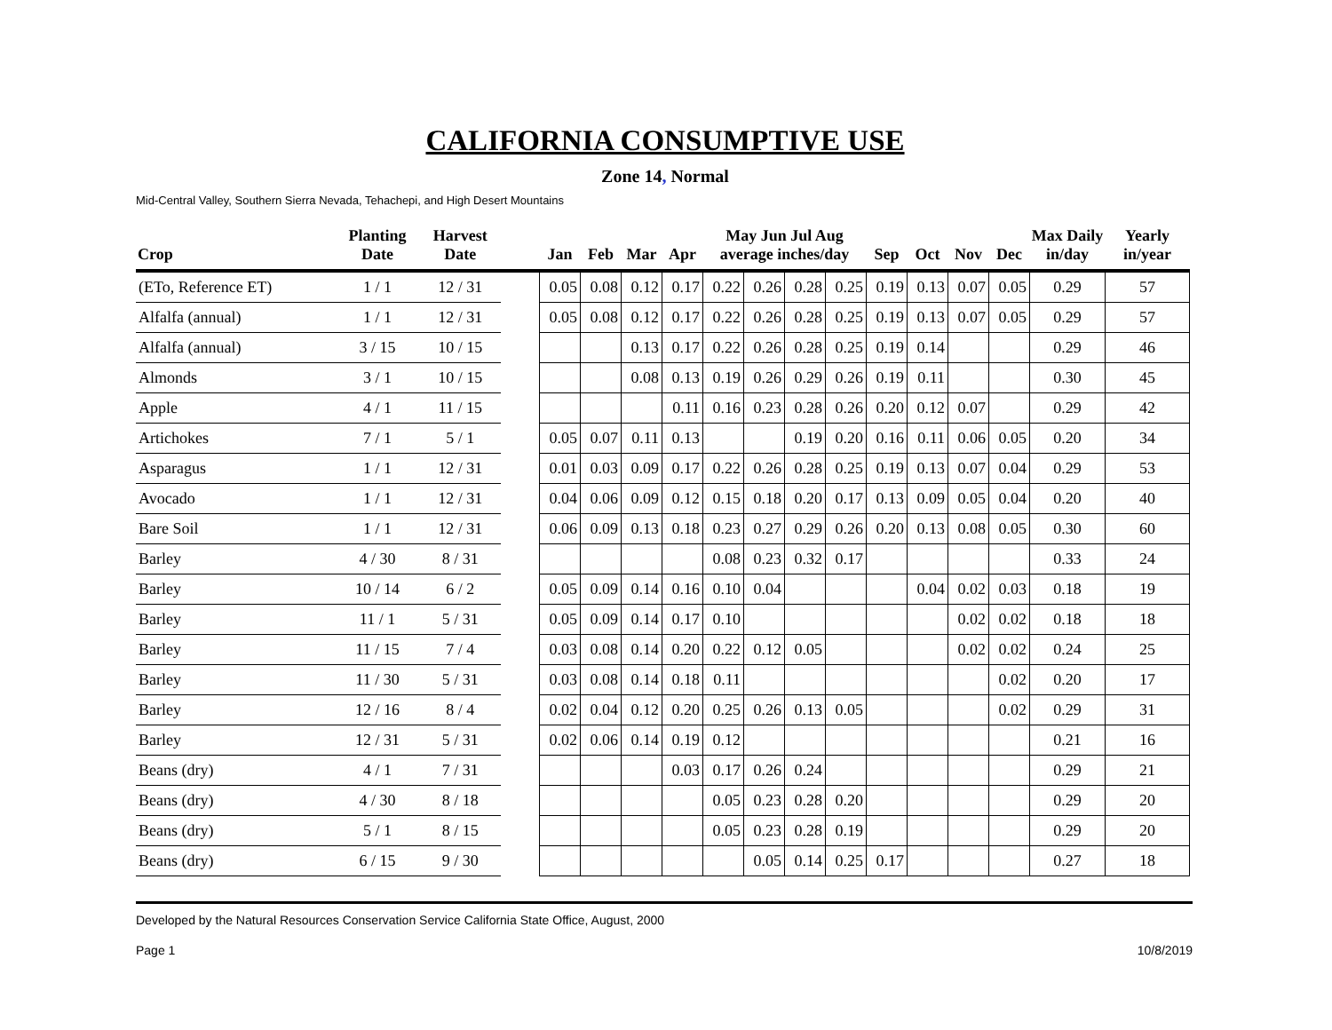CALIFORNIA CONSUMPTIVE USE
Zone 14, Normal
Mid-Central Valley, Southern Sierra Nevada, Tehachepi, and High Desert Mountains
| Crop | Planting Date | Harvest Date | | Jan | Feb | Mar | Apr | May Jun Jul Aug average inches/day | | | | Sep | Oct | Nov | Dec | Max Daily in/day | Yearly in/year |
| --- | --- | --- | --- | --- | --- | --- | --- | --- | --- | --- | --- | --- | --- | --- | --- | --- | --- |
| (ETo, Reference ET) | 1 / 1 | 12 / 31 | | 0.05 | 0.08 | 0.12 | 0.17 | 0.22 | 0.26 | 0.28 | 0.25 | 0.19 | 0.13 | 0.07 | 0.05 | 0.29 | 57 |
| Alfalfa (annual) | 1 / 1 | 12 / 31 | | 0.05 | 0.08 | 0.12 | 0.17 | 0.22 | 0.26 | 0.28 | 0.25 | 0.19 | 0.13 | 0.07 | 0.05 | 0.29 | 57 |
| Alfalfa (annual) | 3 / 15 | 10 / 15 | | | | 0.13 | 0.17 | 0.22 | 0.26 | 0.28 | 0.25 | 0.19 | 0.14 | | | 0.29 | 46 |
| Almonds | 3 / 1 | 10 / 15 | | | | 0.08 | 0.13 | 0.19 | 0.26 | 0.29 | 0.26 | 0.19 | 0.11 | | | 0.30 | 45 |
| Apple | 4 / 1 | 11 / 15 | | | | | 0.11 | 0.16 | 0.23 | 0.28 | 0.26 | 0.20 | 0.12 | 0.07 | | 0.29 | 42 |
| Artichokes | 7 / 1 | 5 / 1 | | 0.05 | 0.07 | 0.11 | 0.13 | | | 0.19 | 0.20 | 0.16 | 0.11 | 0.06 | 0.05 | 0.20 | 34 |
| Asparagus | 1 / 1 | 12 / 31 | | 0.01 | 0.03 | 0.09 | 0.17 | 0.22 | 0.26 | 0.28 | 0.25 | 0.19 | 0.13 | 0.07 | 0.04 | 0.29 | 53 |
| Avocado | 1 / 1 | 12 / 31 | | 0.04 | 0.06 | 0.09 | 0.12 | 0.15 | 0.18 | 0.20 | 0.17 | 0.13 | 0.09 | 0.05 | 0.04 | 0.20 | 40 |
| Bare Soil | 1 / 1 | 12 / 31 | | 0.06 | 0.09 | 0.13 | 0.18 | 0.23 | 0.27 | 0.29 | 0.26 | 0.20 | 0.13 | 0.08 | 0.05 | 0.30 | 60 |
| Barley | 4 / 30 | 8 / 31 | | | | | | 0.08 | 0.23 | 0.32 | 0.17 | | | | | 0.33 | 24 |
| Barley | 10 / 14 | 6 / 2 | | 0.05 | 0.09 | 0.14 | 0.16 | 0.10 | 0.04 | | | | 0.04 | 0.02 | 0.03 | 0.18 | 19 |
| Barley | 11 / 1 | 5 / 31 | | 0.05 | 0.09 | 0.14 | 0.17 | 0.10 | | | | | | 0.02 | 0.02 | 0.18 | 18 |
| Barley | 11 / 15 | 7 / 4 | | 0.03 | 0.08 | 0.14 | 0.20 | 0.22 | 0.12 | 0.05 | | | | 0.02 | 0.02 | 0.24 | 25 |
| Barley | 11 / 30 | 5 / 31 | | 0.03 | 0.08 | 0.14 | 0.18 | 0.11 | | | | | | | 0.02 | 0.20 | 17 |
| Barley | 12 / 16 | 8 / 4 | | 0.02 | 0.04 | 0.12 | 0.20 | 0.25 | 0.26 | 0.13 | 0.05 | | | | 0.02 | 0.29 | 31 |
| Barley | 12 / 31 | 5 / 31 | | 0.02 | 0.06 | 0.14 | 0.19 | 0.12 | | | | | | | | 0.21 | 16 |
| Beans (dry) | 4 / 1 | 7 / 31 | | | | | 0.03 | 0.17 | 0.26 | 0.24 | | | | | | 0.29 | 21 |
| Beans (dry) | 4 / 30 | 8 / 18 | | | | | | 0.05 | 0.23 | 0.28 | 0.20 | | | | | 0.29 | 20 |
| Beans (dry) | 5 / 1 | 8 / 15 | | | | | | 0.05 | 0.23 | 0.28 | 0.19 | | | | | 0.29 | 20 |
| Beans (dry) | 6 / 15 | 9 / 30 | | | | | | | 0.05 | 0.14 | 0.25 | 0.17 | | | | 0.27 | 18 |
Developed by the Natural Resources Conservation Service California State Office, August, 2000
Page 1 10/8/2019